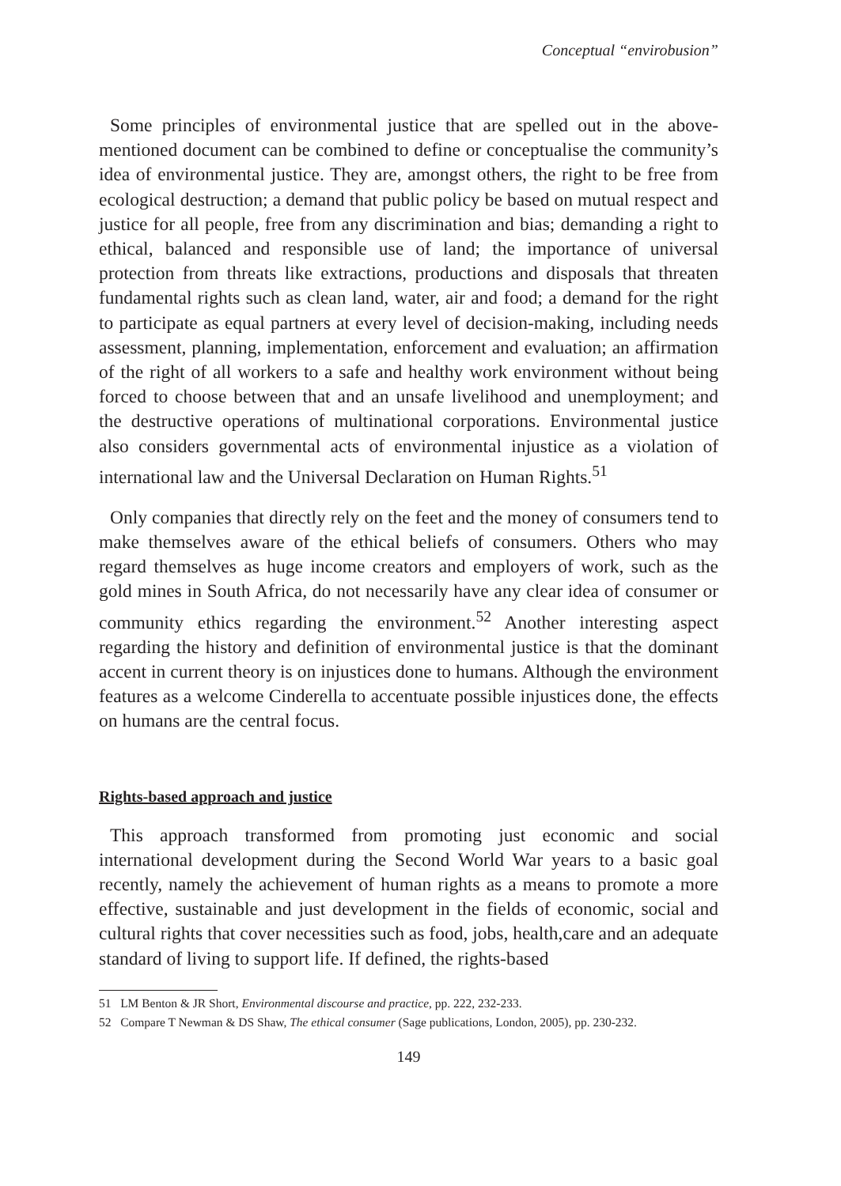Conceptual “envirobusion”
Some principles of environmental justice that are spelled out in the above-mentioned document can be combined to define or conceptualise the community’s idea of environmental justice. They are, amongst others, the right to be free from ecological destruction; a demand that public policy be based on mutual respect and justice for all people, free from any discrimination and bias; demanding a right to ethical, balanced and responsible use of land; the importance of universal protection from threats like extractions, productions and disposals that threaten fundamental rights such as clean land, water, air and food; a demand for the right to participate as equal partners at every level of decision-making, including needs assessment, planning, implementation, enforcement and evaluation; an affirmation of the right of all workers to a safe and healthy work environment without being forced to choose between that and an unsafe livelihood and unemployment; and the destructive operations of multinational corporations. Environmental justice also considers governmental acts of environmental injustice as a violation of international law and the Universal Declaration on Human Rights.<sup>51</sup>
Only companies that directly rely on the feet and the money of consumers tend to make themselves aware of the ethical beliefs of consumers. Others who may regard themselves as huge income creators and employers of work, such as the gold mines in South Africa, do not necessarily have any clear idea of consumer or community ethics regarding the environment.<sup>52</sup> Another interesting aspect regarding the history and definition of environmental justice is that the dominant accent in current theory is on injustices done to humans. Although the environment features as a welcome Cinderella to accentuate possible injustices done, the effects on humans are the central focus.
Rights-based approach and justice
This approach transformed from promoting just economic and social international development during the Second World War years to a basic goal recently, namely the achievement of human rights as a means to promote a more effective, sustainable and just development in the fields of economic, social and cultural rights that cover necessities such as food, jobs, health,care and an adequate standard of living to support life. If defined, the rights-based
51 LM Benton & JR Short, Environmental discourse and practice, pp. 222, 232-233.
52 Compare T Newman & DS Shaw, The ethical consumer (Sage publications, London, 2005), pp. 230-232.
149